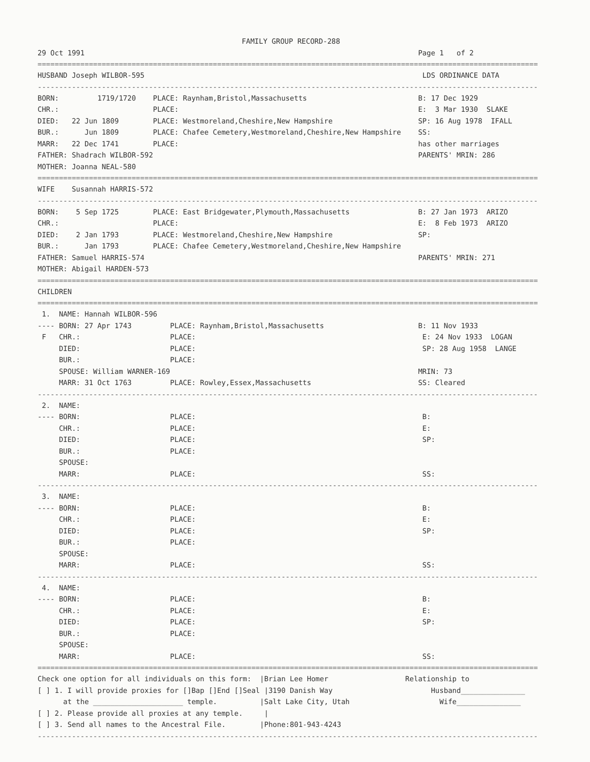FAMILY GROUP RECORD-288
29 Oct 1991 Page 1 of 2
=====================================================================================================================
HUSBAND Joseph WILBOR-595 LDS ORDINANCE DATA
---------------------------------------------------------------------------------------------------------------------
BORN: 1719/1720 PLACE: Raynham,Bristol,Massachusetts B: 17 Dec 1929
CHR.: PLACE: E: 3 Mar 1930 SLAKE
DIED: 22 Jun 1809 PLACE: Westmoreland,Cheshire,New Hampshire SP: 16 Aug 1978 IFALL
BUR.: Jun 1809 PLACE: Chafee Cemetery,Westmoreland,Cheshire,New Hampshire SS:
MARR: 22 Dec 1741 PLACE: has other marriages
FATHER: Shadrach WILBOR-592 PARENTS' MRIN: 286
MOTHER: Joanna NEAL-580
=====================================================================================================================
WIFE Susannah HARRIS-572
---------------------------------------------------------------------------------------------------------------------
BORN: 5 Sep 1725 PLACE: East Bridgewater,Plymouth,Massachusetts B: 27 Jan 1973 ARIZO
CHR.: PLACE: E: 8 Feb 1973 ARIZO
DIED: 2 Jan 1793 PLACE: Westmoreland,Cheshire,New Hampshire SP:
BUR.: Jan 1793 PLACE: Chafee Cemetery,Westmoreland,Cheshire,New Hampshire
FATHER: Samuel HARRIS-574 PARENTS' MRIN: 271
MOTHER: Abigail HARDEN-573
=====================================================================================================================
CHILDREN
=====================================================================================================================
1. NAME: Hannah WILBOR-596
---- BORN: 27 Apr 1743 PLACE: Raynham,Bristol,Massachusetts B: 11 Nov 1933
F CHR.: PLACE: E: 24 Nov 1933 LOGAN
DIED: PLACE: SP: 28 Aug 1958 LANGE
BUR.: PLACE:
SPOUSE: William WARNER-169 MRIN: 73
MARR: 31 Oct 1763 PLACE: Rowley,Essex,Massachusetts SS: Cleared
---------------------------------------------------------------------------------------------------------------------
2. NAME:
---- BORN: PLACE: B:
CHR.: PLACE: E:
DIED: PLACE: SP:
BUR.: PLACE:
SPOUSE:
MARR: PLACE: SS:
---------------------------------------------------------------------------------------------------------------------
3. NAME:
---- BORN: PLACE: B:
CHR.: PLACE: E:
DIED: PLACE: SP:
BUR.: PLACE:
SPOUSE:
MARR: PLACE: SS:
---------------------------------------------------------------------------------------------------------------------
4. NAME:
---- BORN: PLACE: B:
CHR.: PLACE: E:
DIED: PLACE: SP:
BUR.: PLACE:
SPOUSE:
MARR: PLACE: SS:
=====================================================================================================================
Check one option for all individuals on this form: |Brian Lee Homer Relationship to
[ ] 1. I will provide proxies for []Bap []End []Seal |3190 Danish Way Husband_______________
at the _____________________ temple. |Salt Lake City, Utah Wife_______________
[ ] 2. Please provide all proxies at any temple. |
[ ] 3. Send all names to the Ancestral File. |Phone:801-943-4243
---------------------------------------------------------------------------------------------------------------------